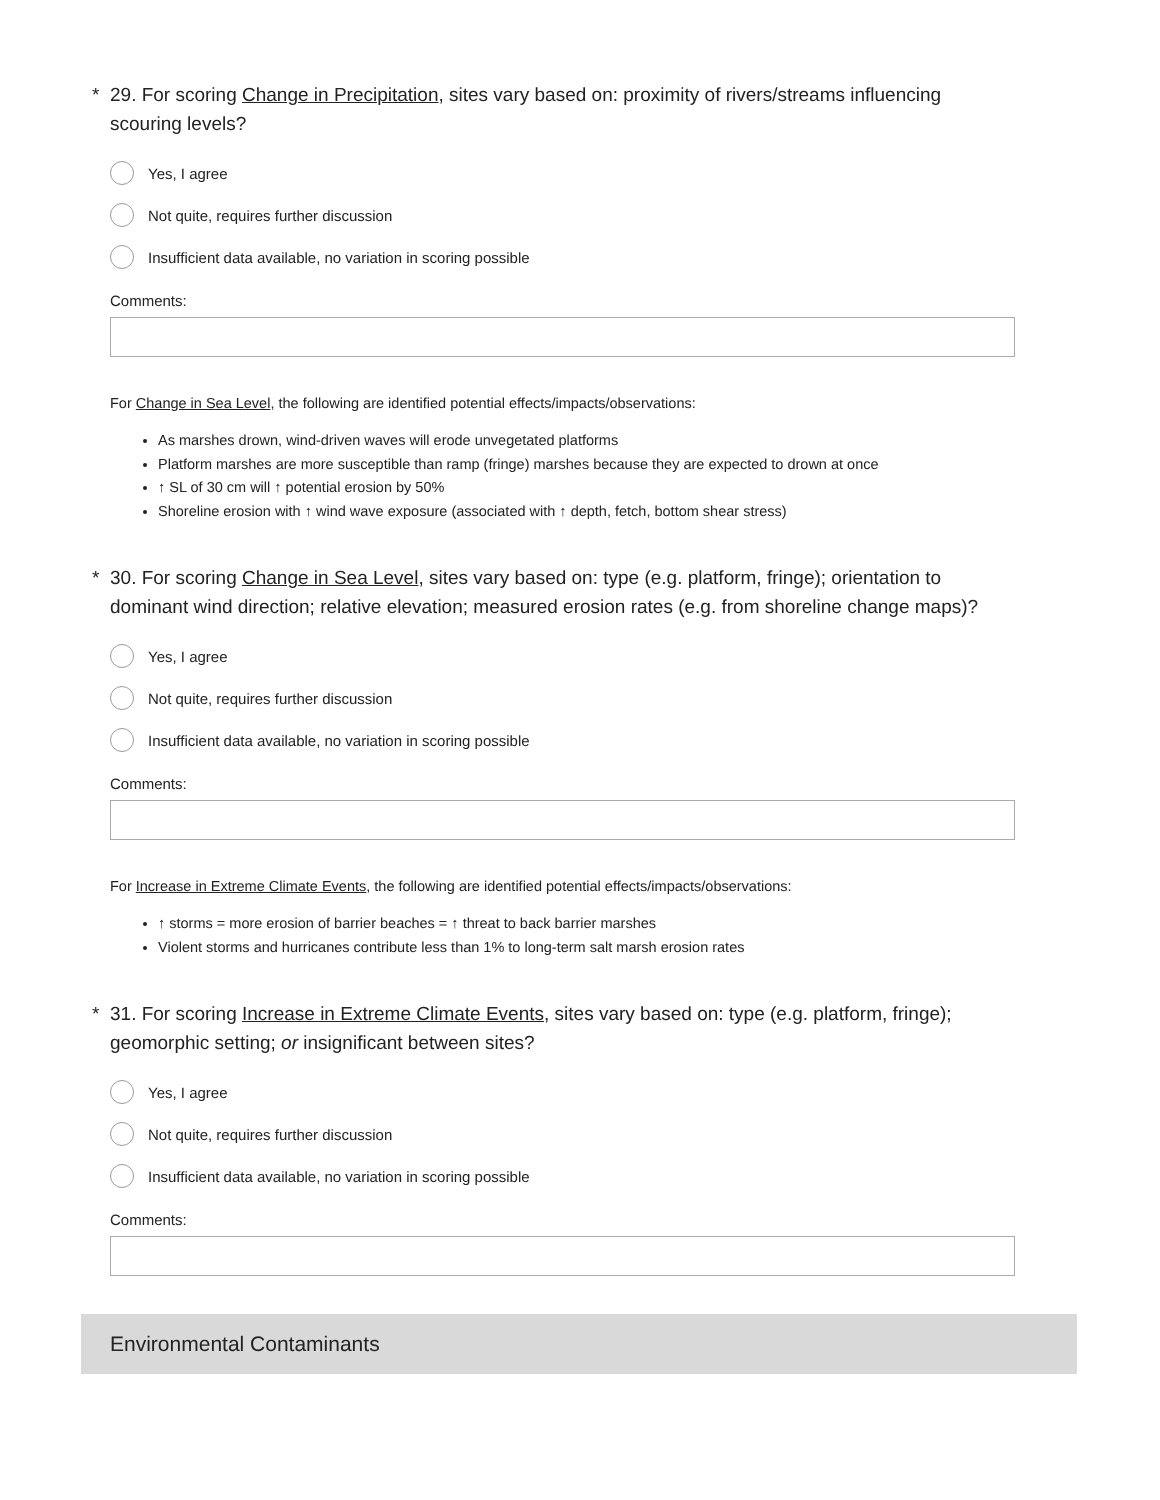* 29. For scoring Change in Precipitation, sites vary based on: proximity of rivers/streams influencing scouring levels?
Yes, I agree
Not quite, requires further discussion
Insufficient data available, no variation in scoring possible
Comments:
For Change in Sea Level, the following are identified potential effects/impacts/observations:
As marshes drown, wind-driven waves will erode unvegetated platforms
Platform marshes are more susceptible than ramp (fringe) marshes because they are expected to drown at once
↑ SL of 30 cm will ↑ potential erosion by 50%
Shoreline erosion with ↑ wind wave exposure (associated with ↑ depth, fetch, bottom shear stress)
* 30. For scoring Change in Sea Level, sites vary based on: type (e.g. platform, fringe); orientation to dominant wind direction; relative elevation; measured erosion rates (e.g. from shoreline change maps)?
Yes, I agree
Not quite, requires further discussion
Insufficient data available, no variation in scoring possible
Comments:
For Increase in Extreme Climate Events, the following are identified potential effects/impacts/observations:
↑ storms = more erosion of barrier beaches = ↑ threat to back barrier marshes
Violent storms and hurricanes contribute less than 1% to long-term salt marsh erosion rates
* 31. For scoring Increase in Extreme Climate Events, sites vary based on: type (e.g. platform, fringe); geomorphic setting; or insignificant between sites?
Yes, I agree
Not quite, requires further discussion
Insufficient data available, no variation in scoring possible
Comments:
Environmental Contaminants